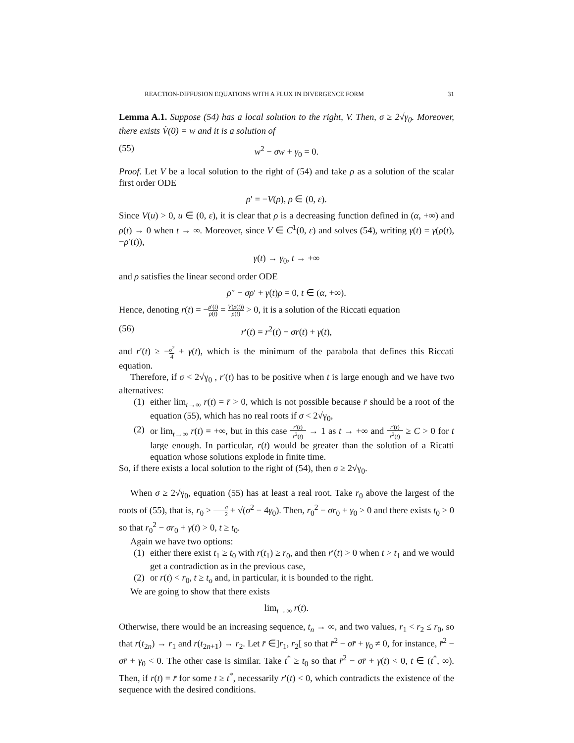REACTION-DIFFUSION EQUATIONS WITH A FLUX IN DIVERGENCE FORM 31
Lemma A.1. Suppose (54) has a local solution to the right, V. Then, σ ≥ 2√γ<sub>0</sub>. Moreover, there exists V̇(0) = w and it is a solution of
(55) w<sup>2</sup> − σw + γ<sub>0</sub> = 0.
Proof. Let V be a local solution to the right of (54) and take ρ as a solution of the scalar first order ODE
ρ′ = −V(ρ), ρ ∈ (0, ε).
Since V(u) > 0, u ∈ (0, ε), it is clear that ρ is a decreasing function defined in (α, +∞) and ρ(t) → 0 when t → ∞. Moreover, since V ∈ C<sup>1</sup>(0, ε) and solves (54), writing γ(t) = γ(ρ(t), −ρ′(t)),
γ(t) → γ<sub>0</sub>, t → +∞
and ρ satisfies the linear second order ODE
ρ″ − σρ′ + γ(t)ρ = 0, t ∈ (α, +∞).
Hence, denoting r(t) = −ρ′(t) ρ(t) = V(ρ(t)) ρ(t) > 0, it is a solution of the Riccati equation
(56) r′(t) = r<sup>2</sup>(t) − σr(t) + γ(t),
and r′(t) ≥ −σ<sup>2</sup> 4 + γ(t), which is the minimum of the parabola that defines this Riccati equation.
Therefore, if σ < 2√γ<sub>0</sub> , r′(t) has to be positive when t is large enough and we have two alternatives:
(1)
either lim<sub>t→∞</sub> r(t) = r̄ > 0, which is not possible because r̄ should be a root of the equation (55), which has no real roots if σ < 2√γ<sub>0</sub>,
(2)
or lim<sub>t→∞</sub> r(t) = +∞, but in this case r′(t) r<sup>2</sup>(t) → 1 as t → +∞ and r′(t) r<sup>2</sup>(t) ≥ C > 0 for t large enough. In particular, r(t) would be greater than the solution of a Ricatti equation whose solutions explode in finite time.
So, if there exists a local solution to the right of (54), then σ ≥ 2√γ<sub>0</sub>.
When σ ≥ 2√γ<sub>0</sub>, equation (55) has at least a real root. Take r<sub>0</sub> above the largest of the roots of (55), that is, r<sub>0</sub> > σ 2 + √(σ<sup>2</sup> − 4γ<sub>0</sub>). Then, r<sub>0</sub><sup>2</sup> − σr<sub>0</sub> + γ<sub>0</sub> > 0 and there exists t<sub>0</sub> > 0 so that r<sub>0</sub><sup>2</sup> − σr<sub>0</sub> + γ(t) > 0, t ≥ t<sub>0</sub>.
Again we have two options:
(1)
either there exist t<sub>1</sub> ≥ t<sub>0</sub> with r(t<sub>1</sub>) ≥ r<sub>0</sub>, and then r′(t) > 0 when t > t<sub>1</sub> and we would get a contradiction as in the previous case,
(2)
or r(t) < r<sub>0</sub>, t ≥ t<sub>o</sub> and, in particular, it is bounded to the right.
We are going to show that there exists
lim<sub>t→∞</sub> r(t).
Otherwise, there would be an increasing sequence, t<sub>n</sub> → ∞, and two values, r<sub>1</sub> < r<sub>2</sub> ≤ r<sub>0</sub>, so that r(t<sub>2n</sub>) → r<sub>1</sub> and r(t<sub>2n+1</sub>) → r<sub>2</sub>. Let r̄ ∈]r<sub>1</sub>, r<sub>2</sub>[ so that r̄<sup>2</sup> − σr̄ + γ<sub>0</sub> ≠ 0, for instance, r̄<sup>2</sup> − σr̄ + γ<sub>0</sub> < 0. The other case is similar. Take t<sup>*</sup> ≥ t<sub>0</sub> so that r̄<sup>2</sup> − σr̄ + γ(t) < 0, t ∈ (t<sup>*</sup>, ∞). Then, if r(t) = r̄ for some t ≥ t<sup>*</sup>, necessarily r′(t) < 0, which contradicts the existence of the sequence with the desired conditions.